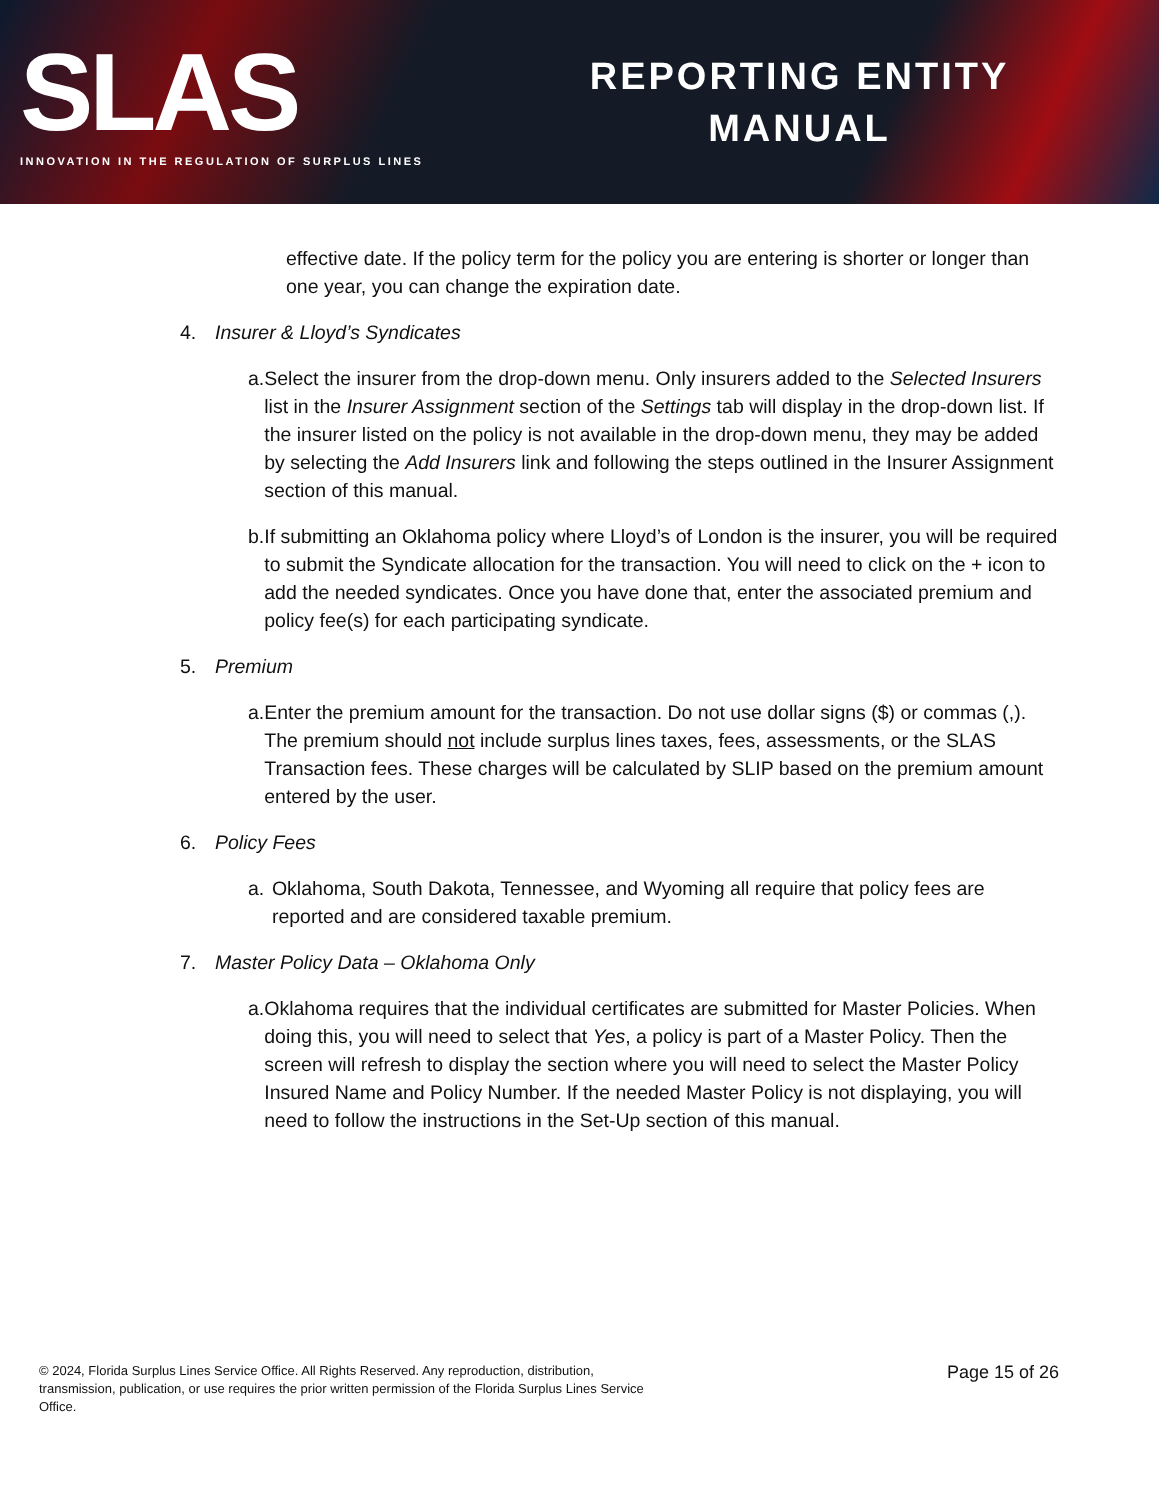SLAS
INNOVATION IN THE REGULATION OF SURPLUS LINES
REPORTING ENTITY
MANUAL
effective date. If the policy term for the policy you are entering is shorter or longer than one year, you can change the expiration date.
4. Insurer & Lloyd’s Syndicates
a. Select the insurer from the drop-down menu. Only insurers added to the Selected Insurers list in the Insurer Assignment section of the Settings tab will display in the drop-down list. If the insurer listed on the policy is not available in the drop-down menu, they may be added by selecting the Add Insurers link and following the steps outlined in the Insurer Assignment section of this manual.
b. If submitting an Oklahoma policy where Lloyd’s of London is the insurer, you will be required to submit the Syndicate allocation for the transaction. You will need to click on the + icon to add the needed syndicates. Once you have done that, enter the associated premium and policy fee(s) for each participating syndicate.
5. Premium
a. Enter the premium amount for the transaction. Do not use dollar signs ($) or commas (,). The premium should not include surplus lines taxes, fees, assessments, or the SLAS Transaction fees. These charges will be calculated by SLIP based on the premium amount entered by the user.
6. Policy Fees
a. Oklahoma, South Dakota, Tennessee, and Wyoming all require that policy fees are reported and are considered taxable premium.
7. Master Policy Data – Oklahoma Only
a. Oklahoma requires that the individual certificates are submitted for Master Policies. When doing this, you will need to select that Yes, a policy is part of a Master Policy. Then the screen will refresh to display the section where you will need to select the Master Policy Insured Name and Policy Number. If the needed Master Policy is not displaying, you will need to follow the instructions in the Set-Up section of this manual.
© 2024, Florida Surplus Lines Service Office. All Rights Reserved. Any reproduction, distribution, transmission, publication, or use requires the prior written permission of the Florida Surplus Lines Service Office.
Page 15 of 26